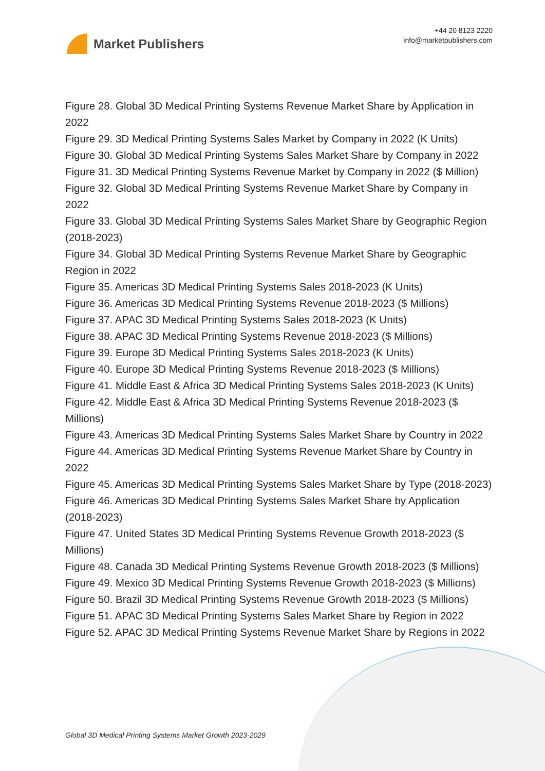Market Publishers
+44 20 8123 2220
info@marketpublishers.com
Figure 28. Global 3D Medical Printing Systems Revenue Market Share by Application in 2022
Figure 29. 3D Medical Printing Systems Sales Market by Company in 2022 (K Units)
Figure 30. Global 3D Medical Printing Systems Sales Market Share by Company in 2022
Figure 31. 3D Medical Printing Systems Revenue Market by Company in 2022 ($ Million)
Figure 32. Global 3D Medical Printing Systems Revenue Market Share by Company in 2022
Figure 33. Global 3D Medical Printing Systems Sales Market Share by Geographic Region (2018-2023)
Figure 34. Global 3D Medical Printing Systems Revenue Market Share by Geographic Region in 2022
Figure 35. Americas 3D Medical Printing Systems Sales 2018-2023 (K Units)
Figure 36. Americas 3D Medical Printing Systems Revenue 2018-2023 ($ Millions)
Figure 37. APAC 3D Medical Printing Systems Sales 2018-2023 (K Units)
Figure 38. APAC 3D Medical Printing Systems Revenue 2018-2023 ($ Millions)
Figure 39. Europe 3D Medical Printing Systems Sales 2018-2023 (K Units)
Figure 40. Europe 3D Medical Printing Systems Revenue 2018-2023 ($ Millions)
Figure 41. Middle East & Africa 3D Medical Printing Systems Sales 2018-2023 (K Units)
Figure 42. Middle East & Africa 3D Medical Printing Systems Revenue 2018-2023 ($ Millions)
Figure 43. Americas 3D Medical Printing Systems Sales Market Share by Country in 2022
Figure 44. Americas 3D Medical Printing Systems Revenue Market Share by Country in 2022
Figure 45. Americas 3D Medical Printing Systems Sales Market Share by Type (2018-2023)
Figure 46. Americas 3D Medical Printing Systems Sales Market Share by Application (2018-2023)
Figure 47. United States 3D Medical Printing Systems Revenue Growth 2018-2023 ($ Millions)
Figure 48. Canada 3D Medical Printing Systems Revenue Growth 2018-2023 ($ Millions)
Figure 49. Mexico 3D Medical Printing Systems Revenue Growth 2018-2023 ($ Millions)
Figure 50. Brazil 3D Medical Printing Systems Revenue Growth 2018-2023 ($ Millions)
Figure 51. APAC 3D Medical Printing Systems Sales Market Share by Region in 2022
Figure 52. APAC 3D Medical Printing Systems Revenue Market Share by Regions in 2022
Global 3D Medical Printing Systems Market Growth 2023-2029